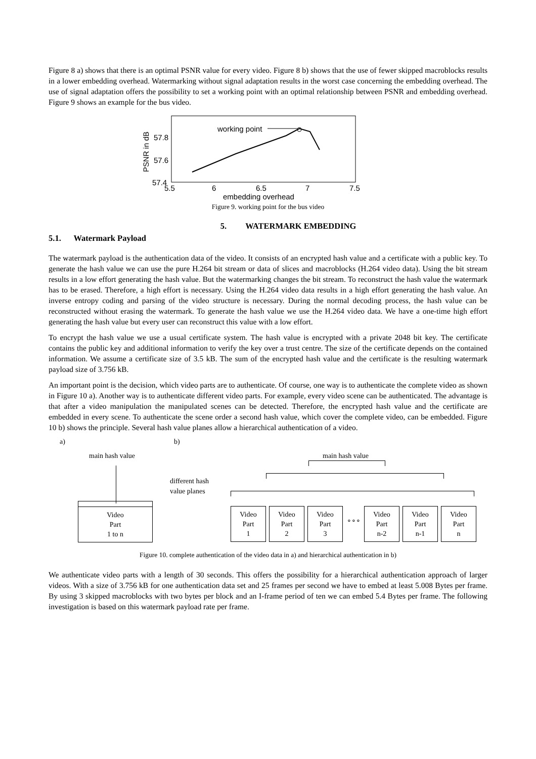Figure 8 a) shows that there is an optimal PSNR value for every video. Figure 8 b) shows that the use of fewer skipped macroblocks results in a lower embedding overhead. Watermarking without signal adaptation results in the worst case concerning the embedding overhead. The use of signal adaptation offers the possibility to set a working point with an optimal relationship between PSNR and embedding overhead. Figure 9 shows an example for the bus video.
working point
57.8
57.6
57.4
5.5
6
6.5
7
7.5
embedding overhead
PSNR in dB
Figure 9. working point for the bus video
5. WATERMARK EMBEDDING
5.1. Watermark Payload
The watermark payload is the authentication data of the video. It consists of an encrypted hash value and a certificate with a public key. To generate the hash value we can use the pure H.264 bit stream or data of slices and macroblocks (H.264 video data). Using the bit stream results in a low effort generating the hash value. But the watermarking changes the bit stream. To reconstruct the hash value the watermark has to be erased. Therefore, a high effort is necessary. Using the H.264 video data results in a high effort generating the hash value. An inverse entropy coding and parsing of the video structure is necessary. During the normal decoding process, the hash value can be reconstructed without erasing the watermark. To generate the hash value we use the H.264 video data. We have a one-time high effort generating the hash value but every user can reconstruct this value with a low effort.
To encrypt the hash value we use a usual certificate system. The hash value is encrypted with a private 2048 bit key. The certificate contains the public key and additional information to verify the key over a trust centre. The size of the certificate depends on the contained information. We assume a certificate size of 3.5 kB. The sum of the encrypted hash value and the certificate is the resulting watermark payload size of 3.756 kB.
An important point is the decision, which video parts are to authenticate. Of course, one way is to authenticate the complete video as shown in Figure 10 a). Another way is to authenticate different video parts. For example, every video scene can be authenticated. The advantage is that after a video manipulation the manipulated scenes can be detected. Therefore, the encrypted hash value and the certificate are embedded in every scene. To authenticate the scene order a second hash value, which cover the complete video, can be embedded. Figure 10 b) shows the principle. Several hash value planes allow a hierarchical authentication of a video.
a) b)
main hash value main hash value
different hash
value planes
Video
Part
1 to n
Video
Part
1
Video
Part
2
Video
Part
3
∘∘∘
Video
Part
n-2
Video
Part
n-1
Video
Part
n
Figure 10. complete authentication of the video data in a) and hierarchical authentication in b)
We authenticate video parts with a length of 30 seconds. This offers the possibility for a hierarchical authentication approach of larger videos. With a size of 3.756 kB for one authentication data set and 25 frames per second we have to embed at least 5.008 Bytes per frame. By using 3 skipped macroblocks with two bytes per block and an I-frame period of ten we can embed 5.4 Bytes per frame. The following investigation is based on this watermark payload rate per frame.